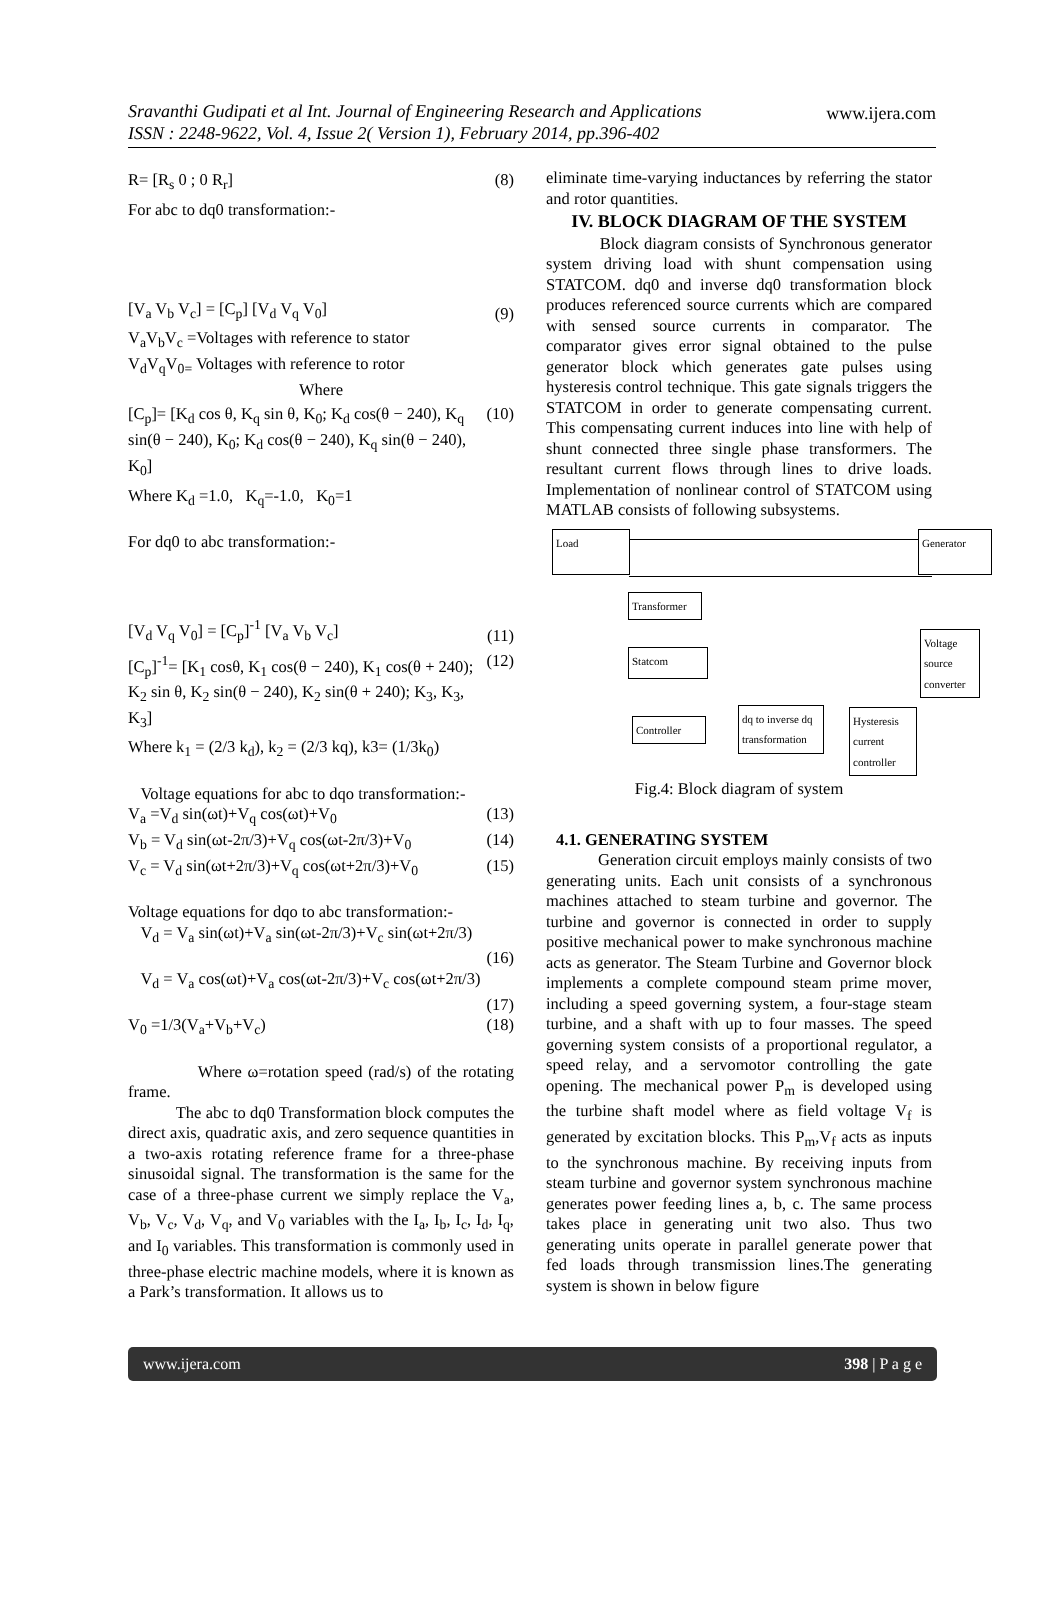Sravanthi Gudipati et al Int. Journal of Engineering Research and Applications
ISSN : 2248-9622, Vol. 4, Issue 2( Version 1), February 2014, pp.396-402
www.ijera.com
R= [R<sub>s</sub> 0 ; 0 R<sub>r</sub>] (8)
For abc to dq0 transformation:-
[V<sub>a</sub> V<sub>b</sub> V<sub>c</sub>] = [C<sub>p</sub>] [V<sub>d</sub> V<sub>q</sub> V<sub>0</sub>] (9)
V<sub>a</sub>V<sub>b</sub>V<sub>c</sub> =Voltages with reference to stator
V<sub>d</sub>V<sub>q</sub>V<sub>0=</sub> Voltages with reference to rotor
Where
[C<sub>p</sub>]= [K<sub>d</sub> cos θ, K<sub>q</sub> sin θ, K<sub>0</sub>; K<sub>d</sub> cos(θ − 240), K<sub>q</sub> sin(θ − 240), K<sub>0</sub>; K<sub>d</sub> cos(θ − 240), K<sub>q</sub> sin(θ − 240), K<sub>0</sub>] (10)
Where K<sub>d</sub> =1.0, K<sub>q</sub>=-1.0, K<sub>0</sub>=1
For dq0 to abc transformation:-
[V<sub>d</sub> V<sub>q</sub> V<sub>0</sub>] = [C<sub>p</sub>]<sup>-1</sup> [V<sub>a</sub> V<sub>b</sub> V<sub>c</sub>] (11)
[C<sub>p</sub>]<sup>-1</sup>= [K<sub>1</sub> cosθ, K<sub>1</sub> cos(θ − 240), K<sub>1</sub> cos(θ + 240); K<sub>2</sub> sin θ, K<sub>2</sub> sin(θ − 240), K<sub>2</sub> sin(θ + 240); K<sub>3</sub>, K<sub>3</sub>, K<sub>3</sub>] (12)
Where k<sub>1</sub> = (2/3 k<sub>d</sub>), k<sub>2</sub> = (2/3 kq), k3= (1/3k<sub>0</sub>)
Voltage equations for abc to dqo transformation:-
V<sub>a</sub> =V<sub>d</sub> sin(ωt)+V<sub>q</sub> cos(ωt)+V<sub>0</sub> (13)
V<sub>b</sub> = V<sub>d</sub> sin(ωt-2π/3)+V<sub>q</sub> cos(ωt-2π/3)+V<sub>0</sub> (14)
V<sub>c</sub> = V<sub>d</sub> sin(ωt+2π/3)+V<sub>q</sub> cos(ωt+2π/3)+V<sub>0</sub> (15)
Voltage equations for dqo to abc transformation:-
V<sub>d</sub> = V<sub>a</sub> sin(ωt)+V<sub>a</sub> sin(ωt-2π/3)+V<sub>c</sub> sin(ωt+2π/3)
(16)
V<sub>d</sub> = V<sub>a</sub> cos(ωt)+V<sub>a</sub> cos(ωt-2π/3)+V<sub>c</sub> cos(ωt+2π/3)
(17)
V<sub>0</sub> =1/3(V<sub>a</sub>+V<sub>b</sub>+V<sub>c</sub>) (18)
Where ω=rotation speed (rad/s) of the rotating frame.
The abc to dq0 Transformation block computes the direct axis, quadratic axis, and zero sequence quantities in a two-axis rotating reference frame for a three-phase sinusoidal signal. The transformation is the same for the case of a three-phase current we simply replace the V<sub>a</sub>, V<sub>b</sub>, V<sub>c</sub>, V<sub>d</sub>, V<sub>q</sub>, and V<sub>0</sub> variables with the I<sub>a</sub>, I<sub>b</sub>, I<sub>c</sub>, I<sub>d</sub>, I<sub>q</sub>, and I<sub>0</sub> variables. This transformation is commonly used in three-phase electric machine models, where it is known as a Park’s transformation. It allows us to
eliminate time-varying inductances by referring the stator and rotor quantities.
IV. BLOCK DIAGRAM OF THE SYSTEM
Block diagram consists of Synchronous generator system driving load with shunt compensation using STATCOM. dq0 and inverse dq0 transformation block produces referenced source currents which are compared with sensed source currents in comparator. The comparator gives error signal obtained to the pulse generator block which generates gate pulses using hysteresis control technique. This gate signals triggers the STATCOM in order to generate compensating current. This compensating current induces into line with help of shunt connected three single phase transformers. The resultant current flows through lines to drive loads. Implementation of nonlinear control of STATCOM using MATLAB consists of following subsystems.
Load Generator
Transformer
Statcom
Voltage source converter
Controller
dq to inverse dq transformation
Hysteresis current controller
Fig.4: Block diagram of system
4.1. GENERATING SYSTEM
Generation circuit employs mainly consists of two generating units. Each unit consists of a synchronous machines attached to steam turbine and governor. The turbine and governor is connected in order to supply positive mechanical power to make synchronous machine acts as generator. The Steam Turbine and Governor block implements a complete compound steam prime mover, including a speed governing system, a four-stage steam turbine, and a shaft with up to four masses. The speed governing system consists of a proportional regulator, a speed relay, and a servomotor controlling the gate opening. The mechanical power P<sub>m</sub> is developed using the turbine shaft model where as field voltage V<sub>f</sub> is generated by excitation blocks. This P<sub>m</sub>,V<sub>f</sub> acts as inputs to the synchronous machine. By receiving inputs from steam turbine and governor system synchronous machine generates power feeding lines a, b, c. The same process takes place in generating unit two also. Thus two generating units operate in parallel generate power that fed loads through transmission lines.The generating system is shown in below figure
www.ijera.com 398 | P a g e